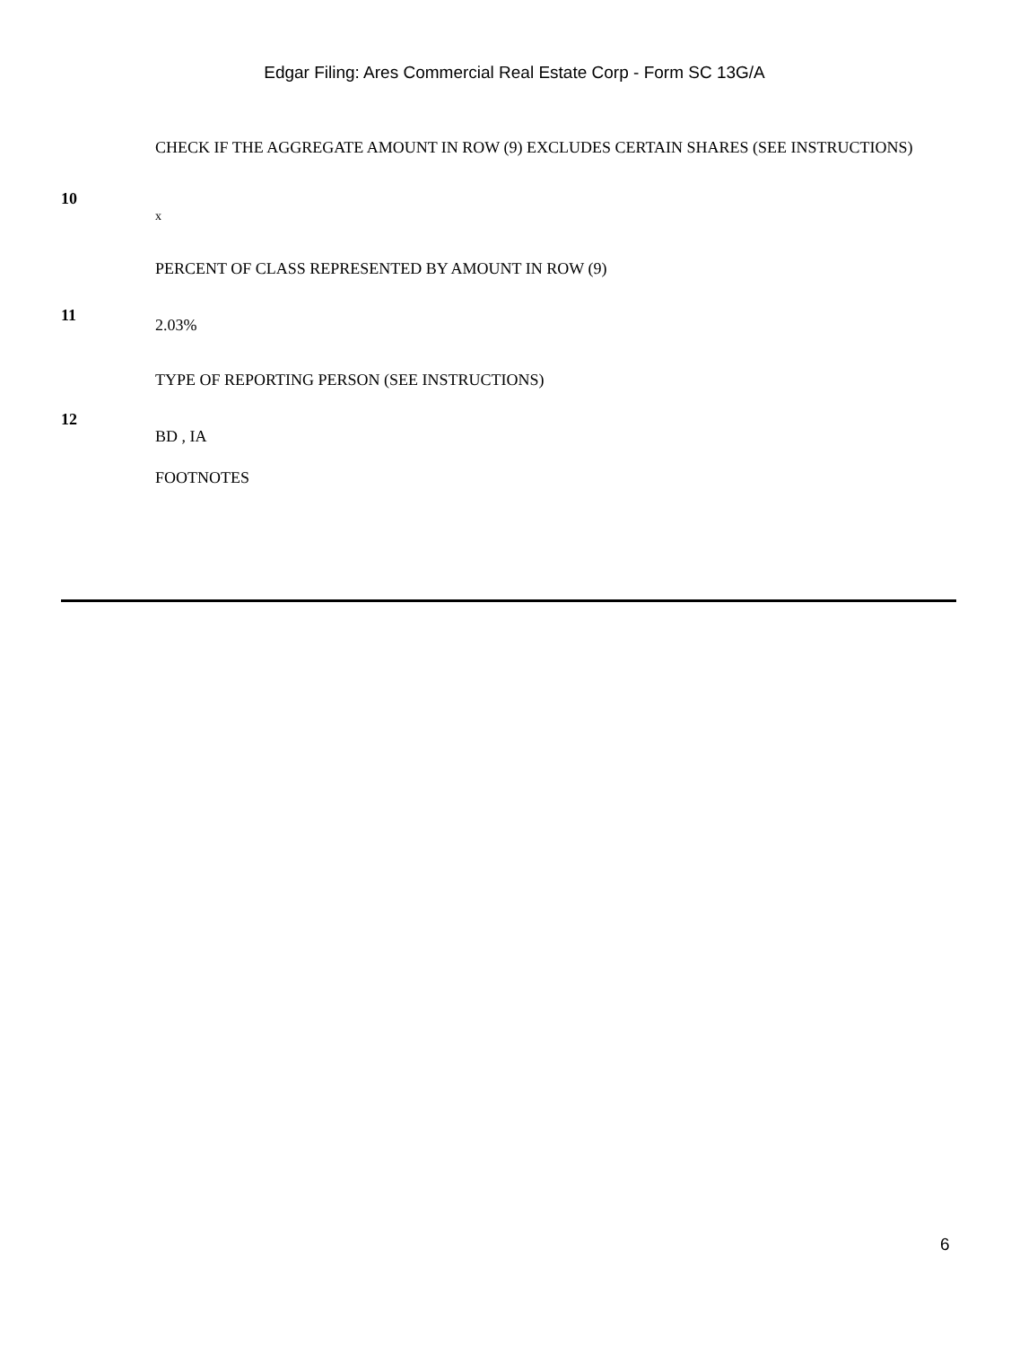Edgar Filing: Ares Commercial Real Estate Corp - Form SC 13G/A
| 10 | CHECK IF THE AGGREGATE AMOUNT IN ROW (9) EXCLUDES CERTAIN SHARES (SEE INSTRUCTIONS) x |
| 11 | PERCENT OF CLASS REPRESENTED BY AMOUNT IN ROW (9) 2.03% |
| 12 | TYPE OF REPORTING PERSON (SEE INSTRUCTIONS) BD , IA |
| | FOOTNOTES |
6